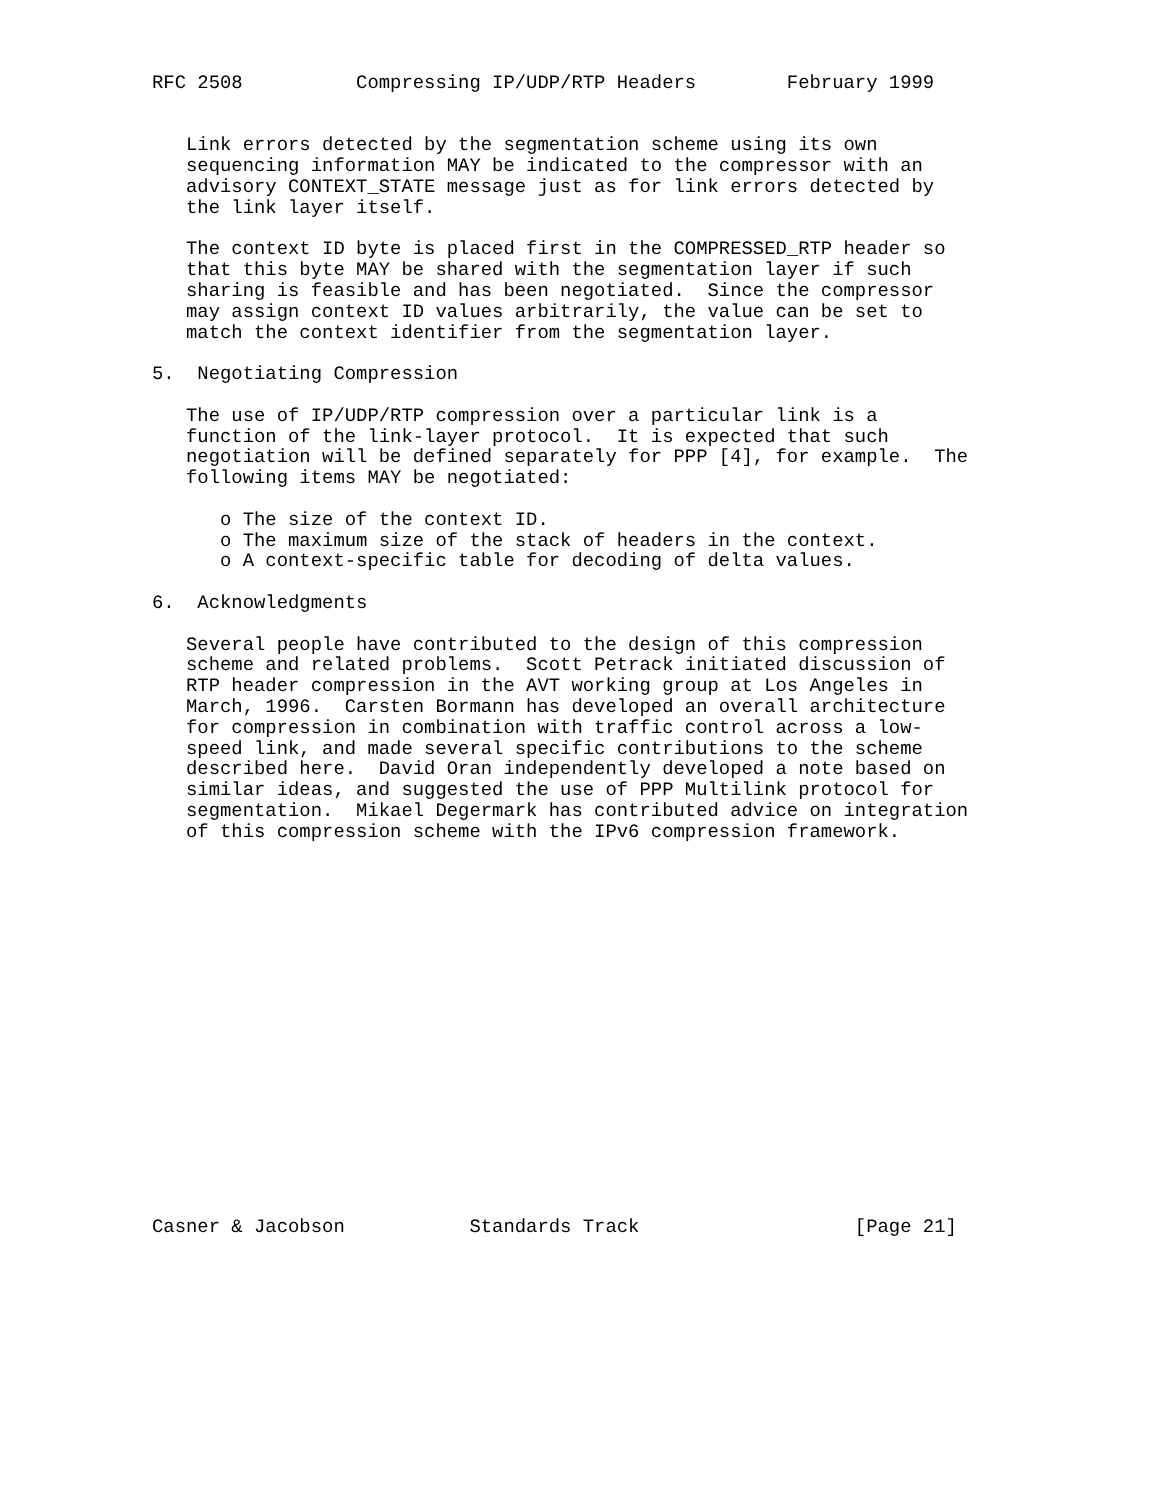RFC 2508          Compressing IP/UDP/RTP Headers        February 1999


   Link errors detected by the segmentation scheme using its own
   sequencing information MAY be indicated to the compressor with an
   advisory CONTEXT_STATE message just as for link errors detected by
   the link layer itself.

   The context ID byte is placed first in the COMPRESSED_RTP header so
   that this byte MAY be shared with the segmentation layer if such
   sharing is feasible and has been negotiated.  Since the compressor
   may assign context ID values arbitrarily, the value can be set to
   match the context identifier from the segmentation layer.

5.  Negotiating Compression

   The use of IP/UDP/RTP compression over a particular link is a
   function of the link-layer protocol.  It is expected that such
   negotiation will be defined separately for PPP [4], for example.  The
   following items MAY be negotiated:

      o The size of the context ID.
      o The maximum size of the stack of headers in the context.
      o A context-specific table for decoding of delta values.

6.  Acknowledgments

   Several people have contributed to the design of this compression
   scheme and related problems.  Scott Petrack initiated discussion of
   RTP header compression in the AVT working group at Los Angeles in
   March, 1996.  Carsten Bormann has developed an overall architecture
   for compression in combination with traffic control across a low-
   speed link, and made several specific contributions to the scheme
   described here.  David Oran independently developed a note based on
   similar ideas, and suggested the use of PPP Multilink protocol for
   segmentation.  Mikael Degermark has contributed advice on integration
   of this compression scheme with the IPv6 compression framework.


















Casner & Jacobson           Standards Track                   [Page 21]